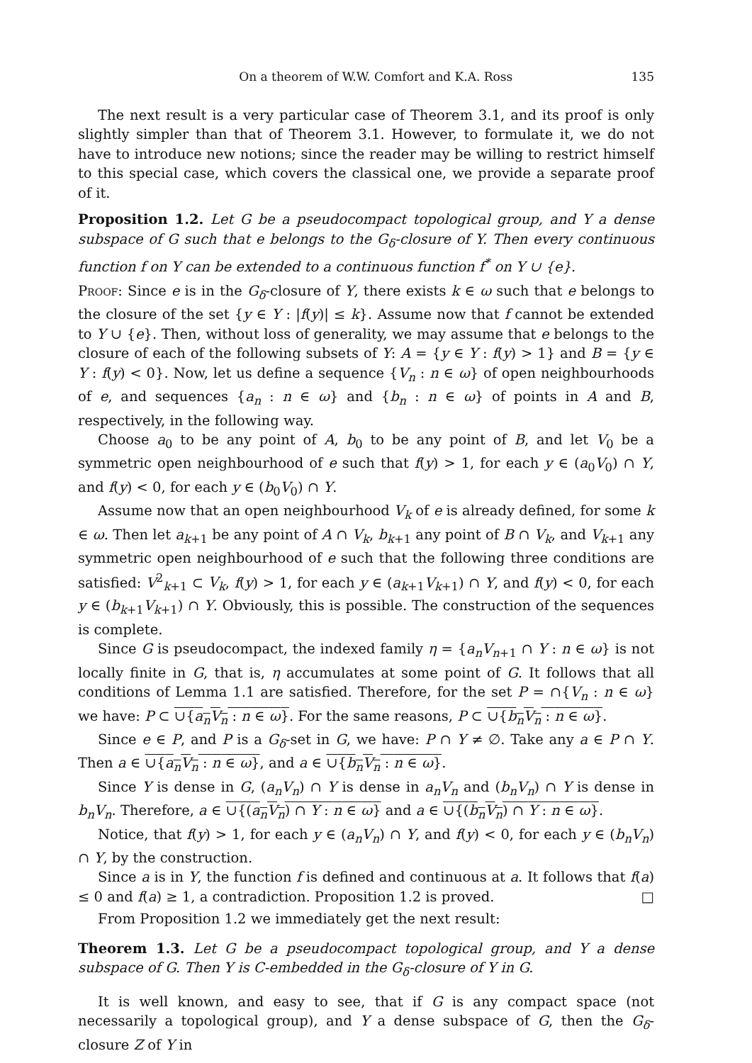On a theorem of W.W. Comfort and K.A. Ross 135
The next result is a very particular case of Theorem 3.1, and its proof is only slightly simpler than that of Theorem 3.1. However, to formulate it, we do not have to introduce new notions; since the reader may be willing to restrict himself to this special case, which covers the classical one, we provide a separate proof of it.
Proposition 1.2. Let G be a pseudocompact topological group, and Y a dense subspace of G such that e belongs to the G<sub>δ</sub>-closure of Y. Then every continuous function f on Y can be extended to a continuous function f<sup>*</sup> on Y ∪ {e}.
Proof: Since e is in the G<sub>δ</sub>-closure of Y, there exists k ∈ ω such that e belongs to the closure of the set {y ∈ Y : |f(y)| ≤ k}. Assume now that f cannot be extended to Y ∪ {e}. Then, without loss of generality, we may assume that e belongs to the closure of each of the following subsets of Y: A = {y ∈ Y : f(y) > 1} and B = {y ∈ Y : f(y) < 0}. Now, let us define a sequence {V<sub>n</sub> : n ∈ ω} of open neighbourhoods of e, and sequences {a<sub>n</sub> : n ∈ ω} and {b<sub>n</sub> : n ∈ ω} of points in A and B, respectively, in the following way.
Choose a<sub>0</sub> to be any point of A, b<sub>0</sub> to be any point of B, and let V<sub>0</sub> be a symmetric open neighbourhood of e such that f(y) > 1, for each y ∈ (a<sub>0</sub>V<sub>0</sub>) ∩ Y, and f(y) < 0, for each y ∈ (b<sub>0</sub>V<sub>0</sub>) ∩ Y.
Assume now that an open neighbourhood V<sub>k</sub> of e is already defined, for some k ∈ ω. Then let a<sub>k+1</sub> be any point of A ∩ V<sub>k</sub>, b<sub>k+1</sub> any point of B ∩ V<sub>k</sub>, and V<sub>k+1</sub> any symmetric open neighbourhood of e such that the following three conditions are satisfied: V<sup>2</sup><sub>k+1</sub> ⊂ V<sub>k</sub>, f(y) > 1, for each y ∈ (a<sub>k+1</sub>V<sub>k+1</sub>) ∩ Y, and f(y) < 0, for each y ∈ (b<sub>k+1</sub>V<sub>k+1</sub>) ∩ Y. Obviously, this is possible. The construction of the sequences is complete.
Since G is pseudocompact, the indexed family η = {a<sub>n</sub>V<sub>n+1</sub> ∩ Y : n ∈ ω} is not locally finite in G, that is, η accumulates at some point of G. It follows that all conditions of Lemma 1.1 are satisfied. Therefore, for the set P = ∩{V<sub>n</sub> : n ∈ ω} we have: P ⊂ ∪{a<sub>n</sub>V<sub>n</sub> : n ∈ ω}. For the same reasons, P ⊂ ∪{b<sub>n</sub>V<sub>n</sub> : n ∈ ω}.
Since e ∈ P, and P is a G<sub>δ</sub>-set in G, we have: P ∩ Y ≠ ∅. Take any a ∈ P ∩ Y. Then a ∈ ∪{a<sub>n</sub>V<sub>n</sub> : n ∈ ω}, and a ∈ ∪{b<sub>n</sub>V<sub>n</sub> : n ∈ ω}.
Since Y is dense in G, (a<sub>n</sub>V<sub>n</sub>) ∩ Y is dense in a<sub>n</sub>V<sub>n</sub> and (b<sub>n</sub>V<sub>n</sub>) ∩ Y is dense in b<sub>n</sub>V<sub>n</sub>. Therefore, a ∈ ∪{(a<sub>n</sub>V<sub>n</sub>) ∩ Y : n ∈ ω} and a ∈ ∪{(b<sub>n</sub>V<sub>n</sub>) ∩ Y : n ∈ ω}.
Notice, that f(y) > 1, for each y ∈ (a<sub>n</sub>V<sub>n</sub>) ∩ Y, and f(y) < 0, for each y ∈ (b<sub>n</sub>V<sub>n</sub>) ∩ Y, by the construction.
Since a is in Y, the function f is defined and continuous at a. It follows that f(a) ≤ 0 and f(a) ≥ 1, a contradiction. Proposition 1.2 is proved. □
From Proposition 1.2 we immediately get the next result:
Theorem 1.3. Let G be a pseudocompact topological group, and Y a dense subspace of G. Then Y is C-embedded in the G<sub>δ</sub>-closure of Y in G.
It is well known, and easy to see, that if G is any compact space (not necessarily a topological group), and Y a dense subspace of G, then the G<sub>δ</sub>-closure Z of Y in